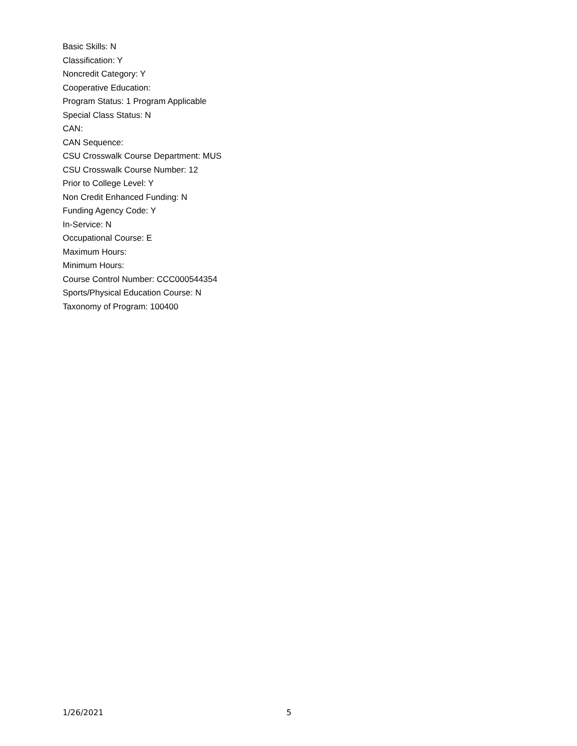Basic Skills: N
Classification: Y
Noncredit Category: Y
Cooperative Education:
Program Status: 1 Program Applicable
Special Class Status: N
CAN:
CAN Sequence:
CSU Crosswalk Course Department: MUS
CSU Crosswalk Course Number: 12
Prior to College Level: Y
Non Credit Enhanced Funding: N
Funding Agency Code: Y
In-Service: N
Occupational Course: E
Maximum Hours:
Minimum Hours:
Course Control Number: CCC000544354
Sports/Physical Education Course: N
Taxonomy of Program: 100400
1/26/2021 5